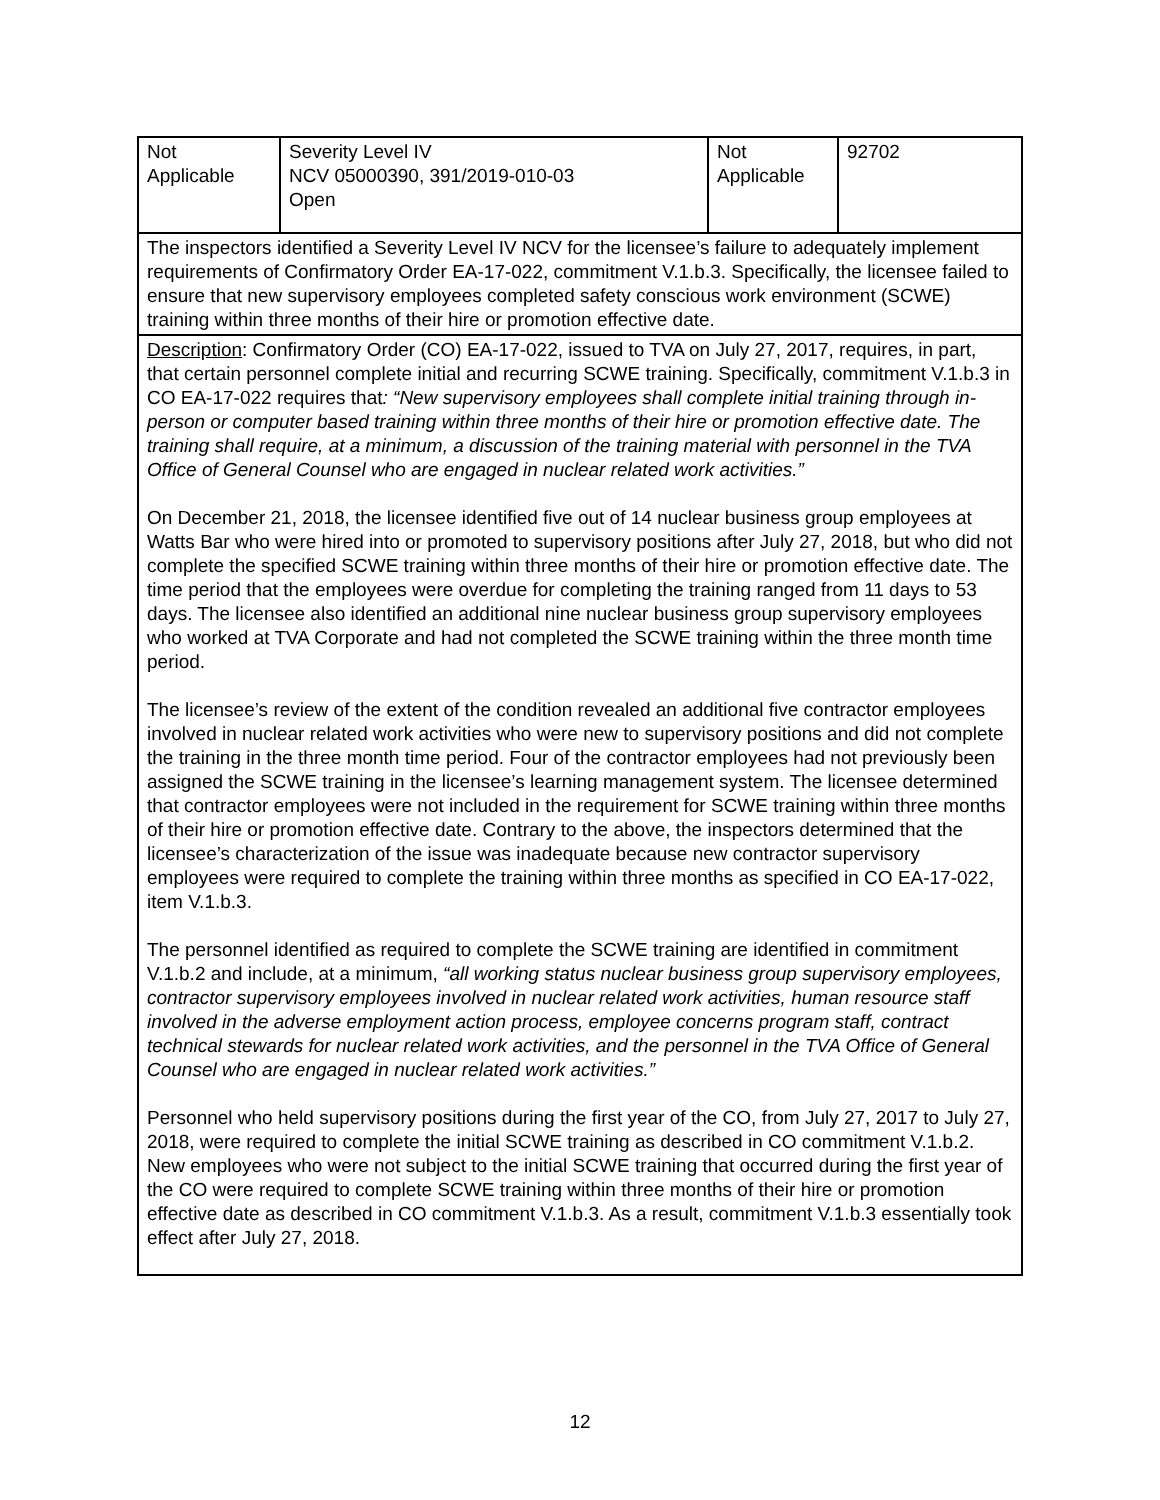| Not Applicable | Severity Level IV NCV 05000390, 391/2019-010-03 Open | Not Applicable | 92702 |
| The inspectors identified a Severity Level IV NCV for the licensee’s failure to adequately implement requirements of Confirmatory Order EA-17-022, commitment V.1.b.3. Specifically, the licensee failed to ensure that new supervisory employees completed safety conscious work environment (SCWE) training within three months of their hire or promotion effective date. | | | |
| Description : Confirmatory Order (CO) EA-17-022, issued to TVA on July 27, 2017, requires, in part, that certain personnel complete initial and recurring SCWE training. Specifically, commitment V.1.b.3 in CO EA-17-022 requires that : “New supervisory employees shall complete initial training through in-person or computer based training within three months of their hire or promotion effective date. The training shall require, at a minimum, a discussion of the training material with personnel in the TVA Office of General Counsel who are engaged in nuclear related work activities.” On December 21, 2018, the licensee identified five out of 14 nuclear business group employees at Watts Bar who were hired into or promoted to supervisory positions after July 27, 2018, but who did not complete the specified SCWE training within three months of their hire or promotion effective date. The time period that the employees were overdue for completing the training ranged from 11 days to 53 days. The licensee also identified an additional nine nuclear business group supervisory employees who worked at TVA Corporate and had not completed the SCWE training within the three month time period. The licensee’s review of the extent of the condition revealed an additional five contractor employees involved in nuclear related work activities who were new to supervisory positions and did not complete the training in the three month time period. Four of the contractor employees had not previously been assigned the SCWE training in the licensee’s learning management system. The licensee determined that contractor employees were not included in the requirement for SCWE training within three months of their hire or promotion effective date. Contrary to the above, the inspectors determined that the licensee’s characterization of the issue was inadequate because new contractor supervisory employees were required to complete the training within three months as specified in CO EA-17-022, item V.1.b.3. The personnel identified as required to complete the SCWE training are identified in commitment V.1.b.2 and include, at a minimum, “all working status nuclear business group supervisory employees, contractor supervisory employees involved in nuclear related work activities, human resource staff involved in the adverse employment action process, employee concerns program staff, contract technical stewards for nuclear related work activities, and the personnel in the TVA Office of General Counsel who are engaged in nuclear related work activities.” Personnel who held supervisory positions during the first year of the CO, from July 27, 2017 to July 27, 2018, were required to complete the initial SCWE training as described in CO commitment V.1.b.2. New employees who were not subject to the initial SCWE training that occurred during the first year of the CO were required to complete SCWE training within three months of their hire or promotion effective date as described in CO commitment V.1.b.3. As a result, commitment V.1.b.3 essentially took effect after July 27, 2018. | | | |
12